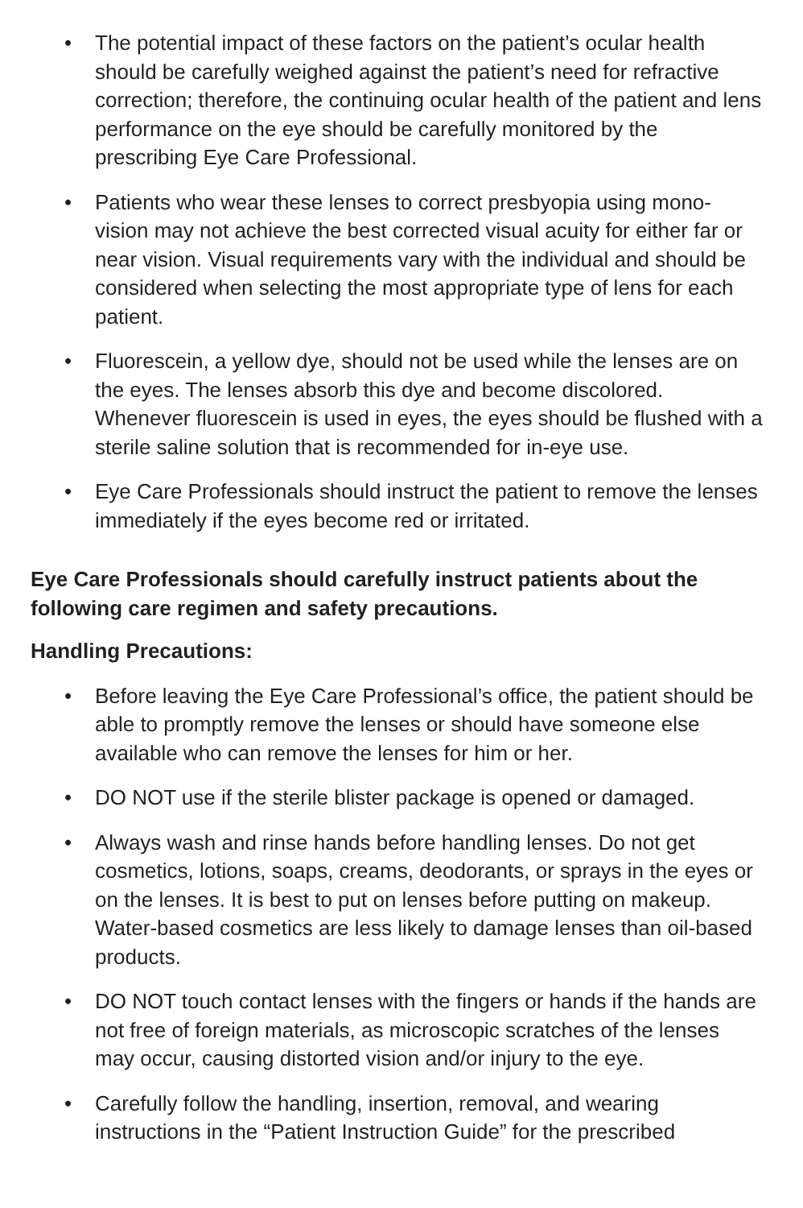• The potential impact of these factors on the patient’s ocular health should be carefully weighed against the patient’s need for refractive correction; therefore, the continuing ocular health of the patient and lens performance on the eye should be carefully monitored by the prescribing Eye Care Professional.
• Patients who wear these lenses to correct presbyopia using mono-vision may not achieve the best corrected visual acuity for either far or near vision. Visual requirements vary with the individual and should be considered when selecting the most appropriate type of lens for each patient.
• Fluorescein, a yellow dye, should not be used while the lenses are on the eyes. The lenses absorb this dye and become discolored. Whenever fluorescein is used in eyes, the eyes should be flushed with a sterile saline solution that is recommended for in-eye use.
• Eye Care Professionals should instruct the patient to remove the lenses immediately if the eyes become red or irritated.
Eye Care Professionals should carefully instruct patients about the following care regimen and safety precautions.
Handling Precautions:
• Before leaving the Eye Care Professional’s office, the patient should be able to promptly remove the lenses or should have someone else available who can remove the lenses for him or her.
• DO NOT use if the sterile blister package is opened or damaged.
• Always wash and rinse hands before handling lenses. Do not get cosmetics, lotions, soaps, creams, deodorants, or sprays in the eyes or on the lenses. It is best to put on lenses before putting on makeup. Water-based cosmetics are less likely to damage lenses than oil-based products.
• DO NOT touch contact lenses with the fingers or hands if the hands are not free of foreign materials, as microscopic scratches of the lenses may occur, causing distorted vision and/or injury to the eye.
• Carefully follow the handling, insertion, removal, and wearing instructions in the “Patient Instruction Guide” for the prescribed